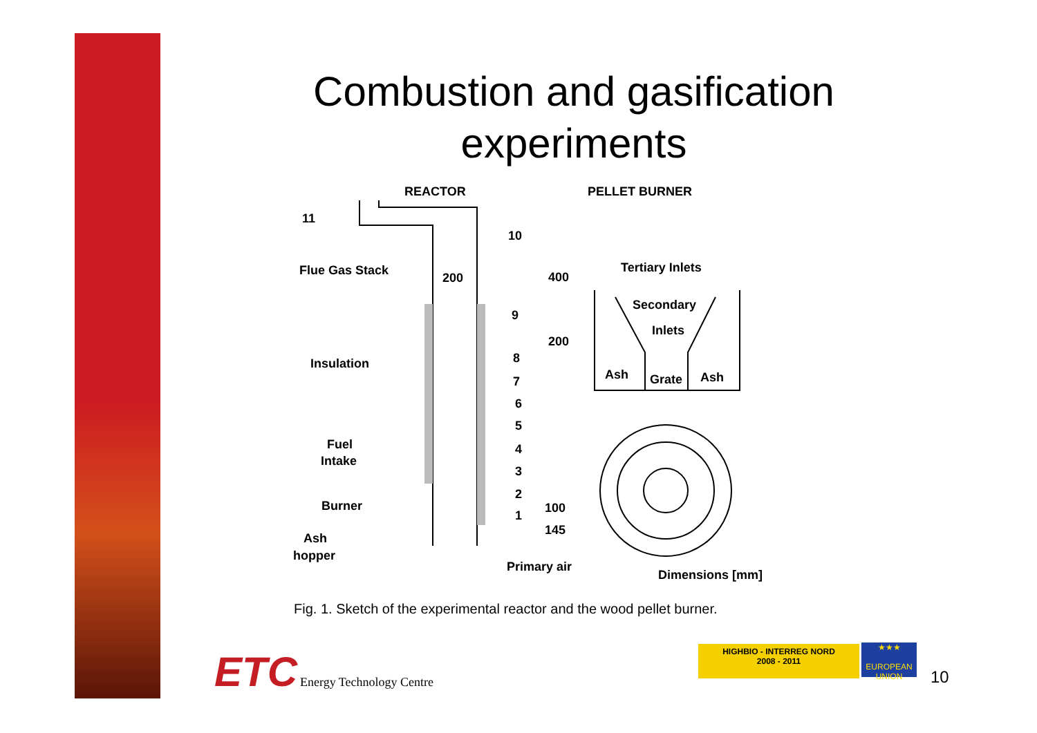Combustion and gasification experiments
REACTOR
PELLET BURNER
11
10
Flue Gas Stack
200
400
Tertiary Inlets
9
Secondary
Inlets
200
8
Insulation
Ash
Grate
Ash
7
6
5
Fuel
Intake
4
3
2
Burner
100
1
145
Ash
hopper
Primary air
Dimensions [mm]
Fig. 1. Sketch of the experimental reactor and the wood pellet burner.
ETC Energy Technology Centre
HIGHBIO - INTERREG NORD
2008 - 2011
★★★
EUROPEAN UNION
10